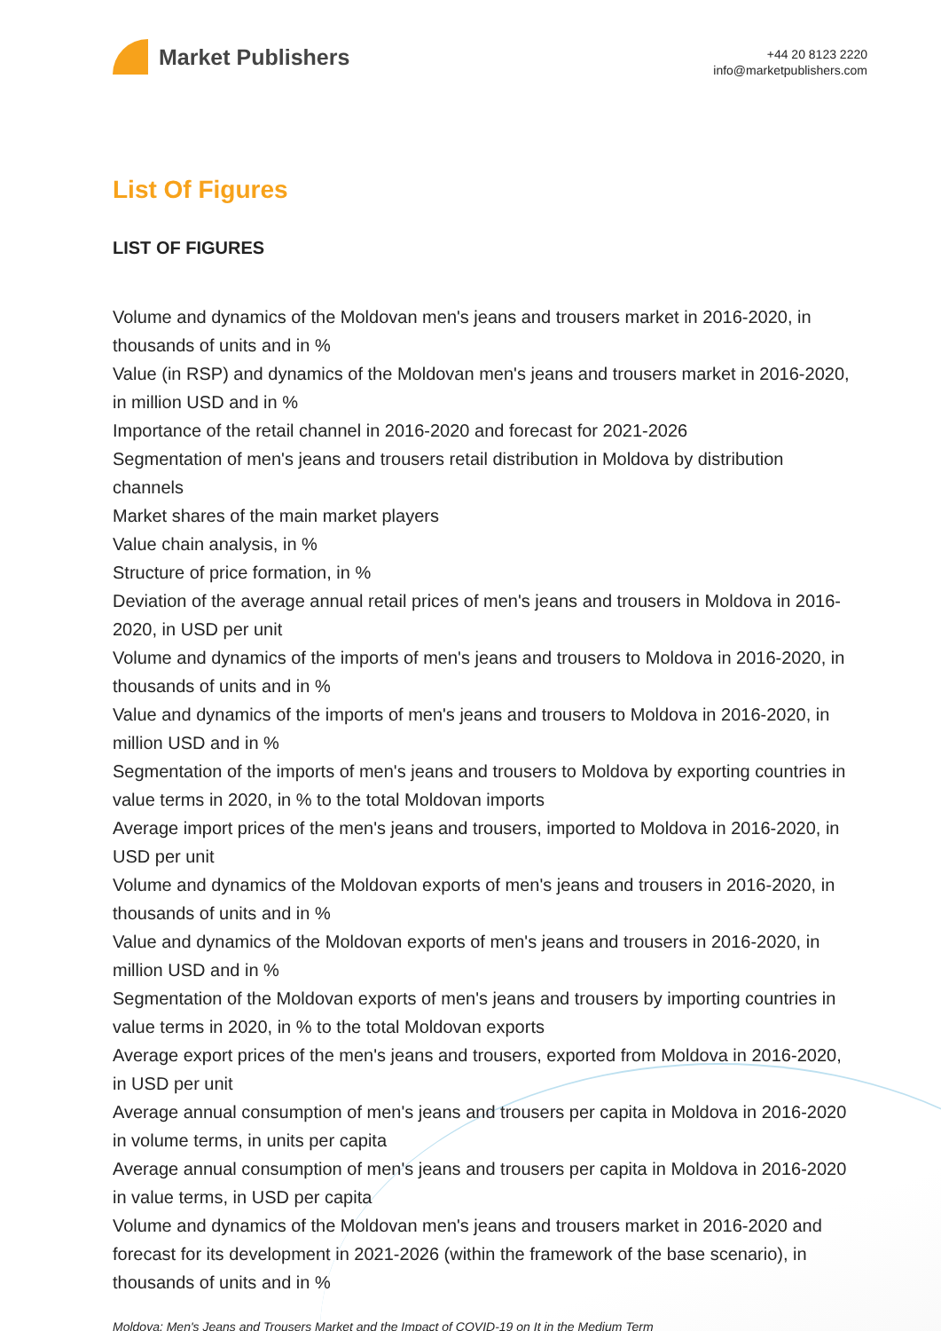Market Publishers
+44 20 8123 2220
info@marketpublishers.com
List Of Figures
LIST OF FIGURES
Volume and dynamics of the Moldovan men's jeans and trousers market in 2016-2020, in thousands of units and in %
Value (in RSP) and dynamics of the Moldovan men's jeans and trousers market in 2016-2020, in million USD and in %
Importance of the retail channel in 2016-2020 and forecast for 2021-2026
Segmentation of men's jeans and trousers retail distribution in Moldova by distribution channels
Market shares of the main market players
Value chain analysis, in %
Structure of price formation, in %
Deviation of the average annual retail prices of men's jeans and trousers in Moldova in 2016-2020, in USD per unit
Volume and dynamics of the imports of men's jeans and trousers to Moldova in 2016-2020, in thousands of units and in %
Value and dynamics of the imports of men's jeans and trousers to Moldova in 2016-2020, in million USD and in %
Segmentation of the imports of men's jeans and trousers to Moldova by exporting countries in value terms in 2020, in % to the total Moldovan imports
Average import prices of the men's jeans and trousers, imported to Moldova in 2016-2020, in USD per unit
Volume and dynamics of the Moldovan exports of men's jeans and trousers in 2016-2020, in thousands of units and in %
Value and dynamics of the Moldovan exports of men's jeans and trousers in 2016-2020, in million USD and in %
Segmentation of the Moldovan exports of men's jeans and trousers by importing countries in value terms in 2020, in % to the total Moldovan exports
Average export prices of the men's jeans and trousers, exported from Moldova in 2016-2020, in USD per unit
Average annual consumption of men's jeans and trousers per capita in Moldova in 2016-2020 in volume terms, in units per capita
Average annual consumption of men's jeans and trousers per capita in Moldova in 2016-2020 in value terms, in USD per capita
Volume and dynamics of the Moldovan men's jeans and trousers market in 2016-2020 and forecast for its development in 2021-2026 (within the framework of the base scenario), in thousands of units and in %
Moldova: Men's Jeans and Trousers Market and the Impact of COVID-19 on It in the Medium Term